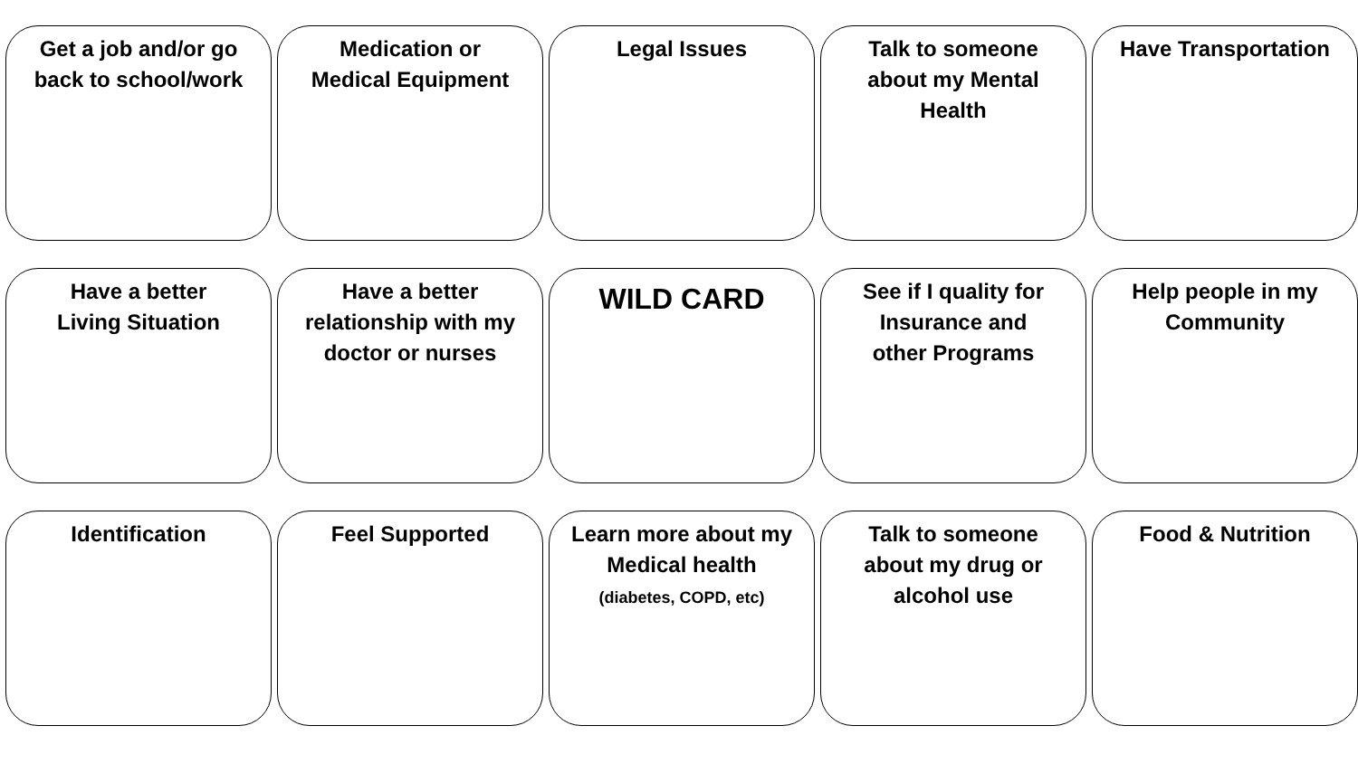Get a job and/or go
back to school/work
Medication or
Medical Equipment
Legal Issues
Talk to someone
about my Mental
Health
Have Transportation
Have a better
Living Situation
Have a better
relationship with my
doctor or nurses
WILD CARD
See if I quality for
Insurance and
other Programs
Help people in my
Community
Identification
Feel Supported
Learn more about my
Medical health
(diabetes, COPD, etc)
Talk to someone
about my drug or
alcohol use
Food & Nutrition